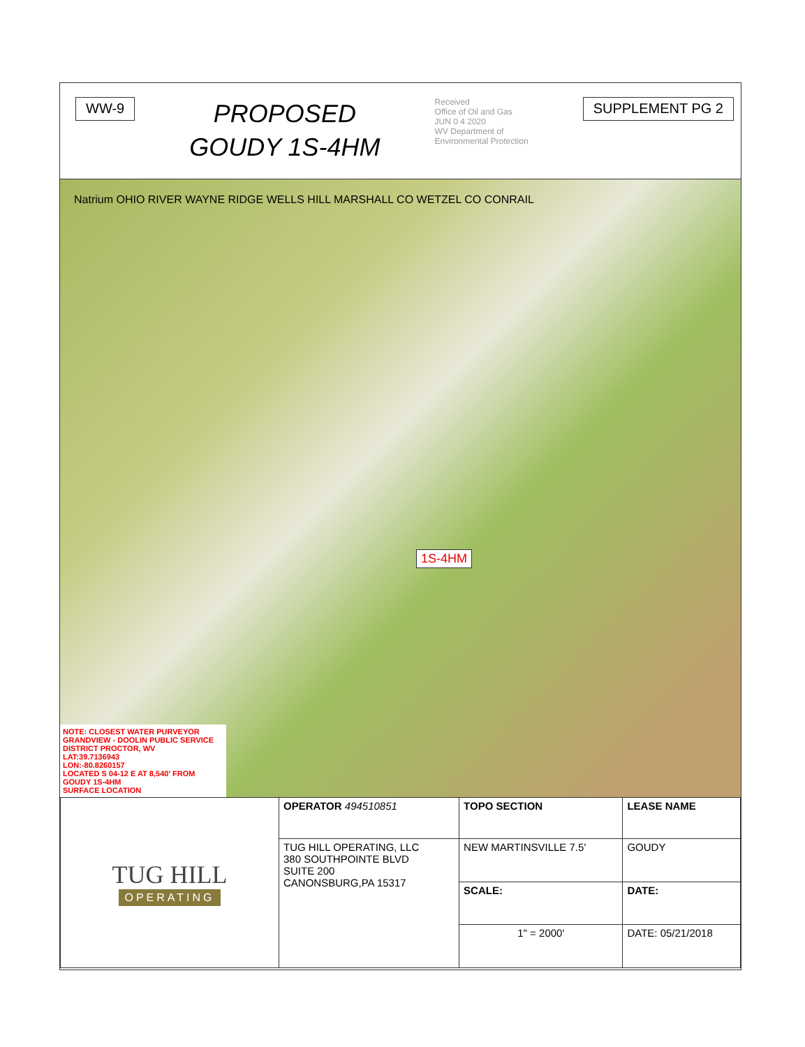WW-9
PROPOSED
GOUDY 1S-4HM
Received
Office of Oil and Gas
JUN 0 4 2020
WV Department of
Environmental Protection
SUPPLEMENT PG 2
Natrium OHIO RIVER WAYNE RIDGE WELLS HILL MARSHALL CO WETZEL CO CONRAIL
1S-4HM
NOTE: CLOSEST WATER PURVEYOR
GRANDVIEW - DOOLIN PUBLIC SERVICE
DISTRICT PROCTOR, WV
LAT:39.7136943
LON:-80.8260157
LOCATED S 04-12 E AT 8,540' FROM
GOUDY 1S-4HM
SURFACE LOCATION
| TUG HILL OPERATING | OPERATOR 494510851 | TOPO SECTION | LEASE NAME |
| | TUG HILL OPERATING, LLC 380 SOUTHPOINTE BLVD SUITE 200 CANONSBURG,PA 15317 | NEW MARTINSVILLE 7.5' | GOUDY |
| | | SCALE: | DATE: |
| | | 1" = 2000' | DATE: 05/21/2018 |